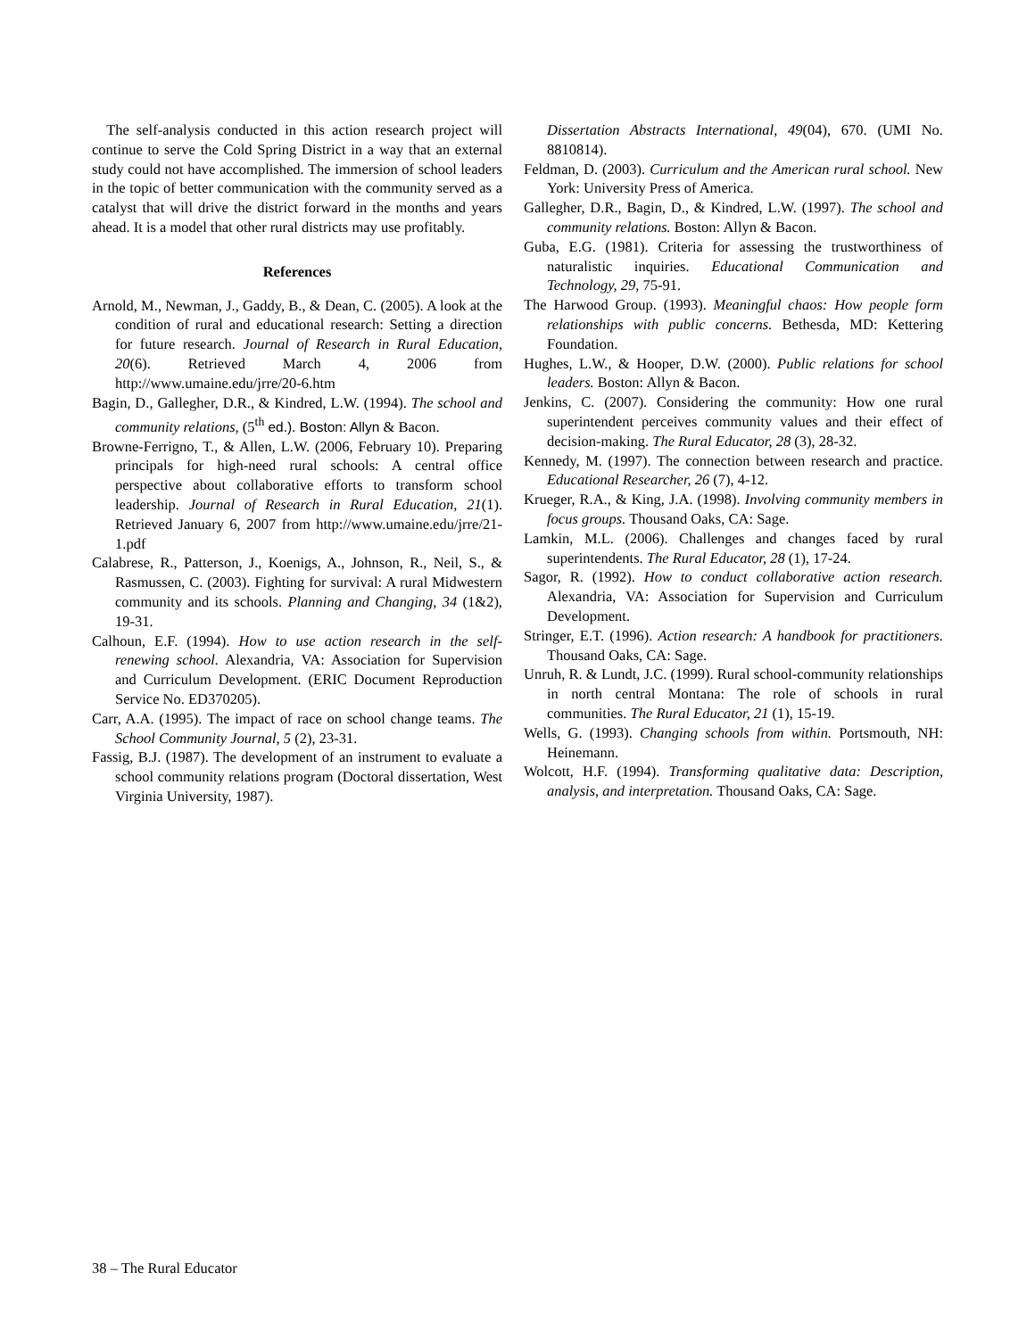The self-analysis conducted in this action research project will continue to serve the Cold Spring District in a way that an external study could not have accomplished. The immersion of school leaders in the topic of better communication with the community served as a catalyst that will drive the district forward in the months and years ahead. It is a model that other rural districts may use profitably.
References
Arnold, M., Newman, J., Gaddy, B., & Dean, C. (2005). A look at the condition of rural and educational research: Setting a direction for future research. Journal of Research in Rural Education, 20(6). Retrieved March 4, 2006 from http://www.umaine.edu/jrre/20-6.htm
Bagin, D., Gallegher, D.R., & Kindred, L.W. (1994). The school and community relations, (5<sup>th</sup> ed.). Boston: Allyn & Bacon.
Browne-Ferrigno, T., & Allen, L.W. (2006, February 10). Preparing principals for high-need rural schools: A central office perspective about collaborative efforts to transform school leadership. Journal of Research in Rural Education, 21(1). Retrieved January 6, 2007 from http://www.umaine.edu/jrre/21-1.pdf
Calabrese, R., Patterson, J., Koenigs, A., Johnson, R., Neil, S., & Rasmussen, C. (2003). Fighting for survival: A rural Midwestern community and its schools. Planning and Changing, 34 (1&2), 19-31.
Calhoun, E.F. (1994). How to use action research in the self-renewing school. Alexandria, VA: Association for Supervision and Curriculum Development. (ERIC Document Reproduction Service No. ED370205).
Carr, A.A. (1995). The impact of race on school change teams. The School Community Journal, 5 (2), 23-31.
Fassig, B.J. (1987). The development of an instrument to evaluate a school community relations program (Doctoral dissertation, West Virginia University, 1987).
Dissertation Abstracts International, 49(04), 670. (UMI No. 8810814).
Feldman, D. (2003). Curriculum and the American rural school. New York: University Press of America.
Gallegher, D.R., Bagin, D., & Kindred, L.W. (1997). The school and community relations. Boston: Allyn & Bacon.
Guba, E.G. (1981). Criteria for assessing the trustworthiness of naturalistic inquiries. Educational Communication and Technology, 29, 75-91.
The Harwood Group. (1993). Meaningful chaos: How people form relationships with public concerns. Bethesda, MD: Kettering Foundation.
Hughes, L.W., & Hooper, D.W. (2000). Public relations for school leaders. Boston: Allyn & Bacon.
Jenkins, C. (2007). Considering the community: How one rural superintendent perceives community values and their effect of decision-making. The Rural Educator, 28 (3), 28-32.
Kennedy, M. (1997). The connection between research and practice. Educational Researcher, 26 (7), 4-12.
Krueger, R.A., & King, J.A. (1998). Involving community members in focus groups. Thousand Oaks, CA: Sage.
Lamkin, M.L. (2006). Challenges and changes faced by rural superintendents. The Rural Educator, 28 (1), 17-24.
Sagor, R. (1992). How to conduct collaborative action research. Alexandria, VA: Association for Supervision and Curriculum Development.
Stringer, E.T. (1996). Action research: A handbook for practitioners. Thousand Oaks, CA: Sage.
Unruh, R. & Lundt, J.C. (1999). Rural school-community relationships in north central Montana: The role of schools in rural communities. The Rural Educator, 21 (1), 15-19.
Wells, G. (1993). Changing schools from within. Portsmouth, NH: Heinemann.
Wolcott, H.F. (1994). Transforming qualitative data: Description, analysis, and interpretation. Thousand Oaks, CA: Sage.
38 – The Rural Educator